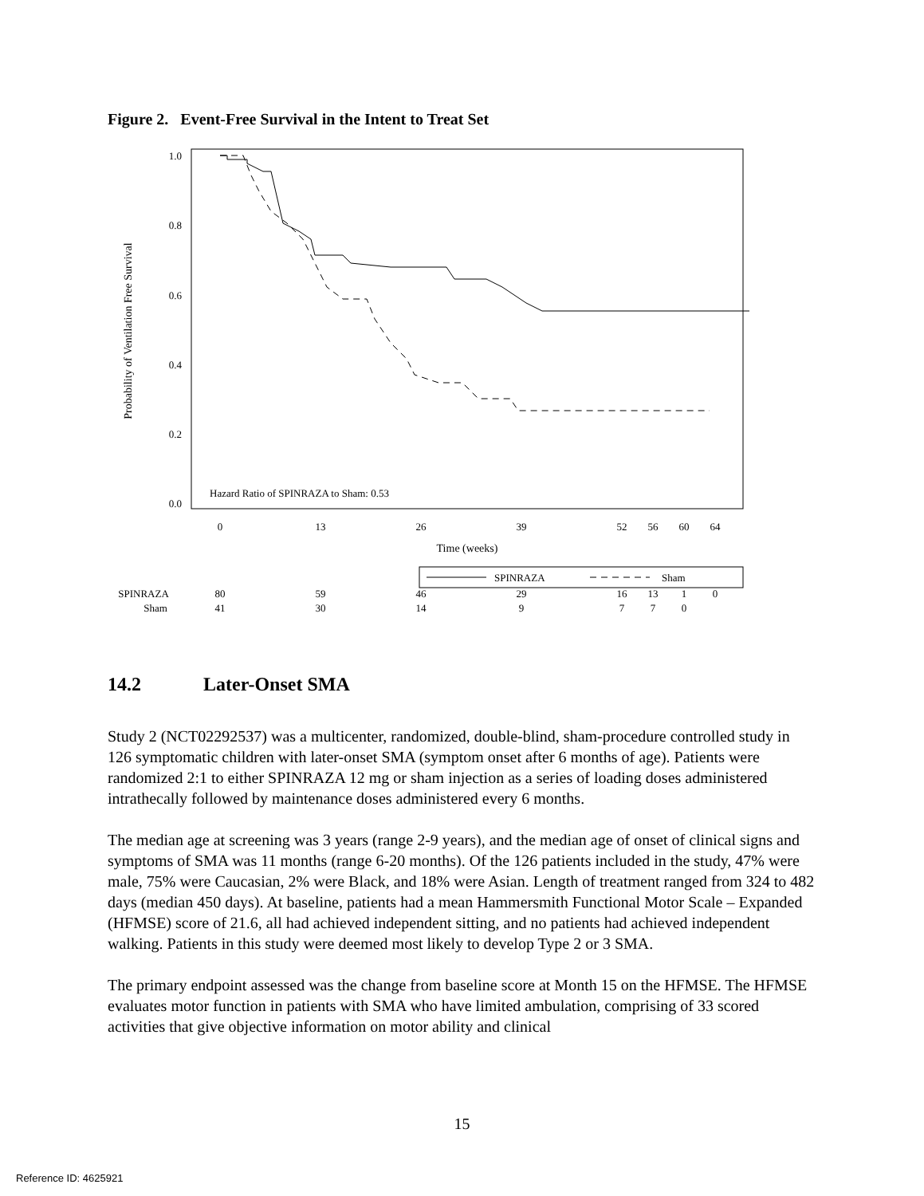Figure 2. Event-Free Survival in the Intent to Treat Set
1.0
0.8
0.6
0.4
0.2
0.0
Probability of Ventilation Free Survival
0
13
26
39
52
56
60
64
Time (weeks)
Hazard Ratio of SPINRAZA to Sham: 0.53
SPINRAZA
Sham
SPINRAZA
80
59
46
29
16
13
1
0
Sham
41
30
14
9
7
7
0
14.2 Later-Onset SMA
Study 2 (NCT02292537) was a multicenter, randomized, double-blind, sham-procedure controlled study in 126 symptomatic children with later-onset SMA (symptom onset after 6 months of age). Patients were randomized 2:1 to either SPINRAZA 12 mg or sham injection as a series of loading doses administered intrathecally followed by maintenance doses administered every 6 months.
The median age at screening was 3 years (range 2-9 years), and the median age of onset of clinical signs and symptoms of SMA was 11 months (range 6-20 months). Of the 126 patients included in the study, 47% were male, 75% were Caucasian, 2% were Black, and 18% were Asian. Length of treatment ranged from 324 to 482 days (median 450 days). At baseline, patients had a mean Hammersmith Functional Motor Scale – Expanded (HFMSE) score of 21.6, all had achieved independent sitting, and no patients had achieved independent walking. Patients in this study were deemed most likely to develop Type 2 or 3 SMA.
The primary endpoint assessed was the change from baseline score at Month 15 on the HFMSE. The HFMSE evaluates motor function in patients with SMA who have limited ambulation, comprising of 33 scored activities that give objective information on motor ability and clinical
15
Reference ID: 4625921